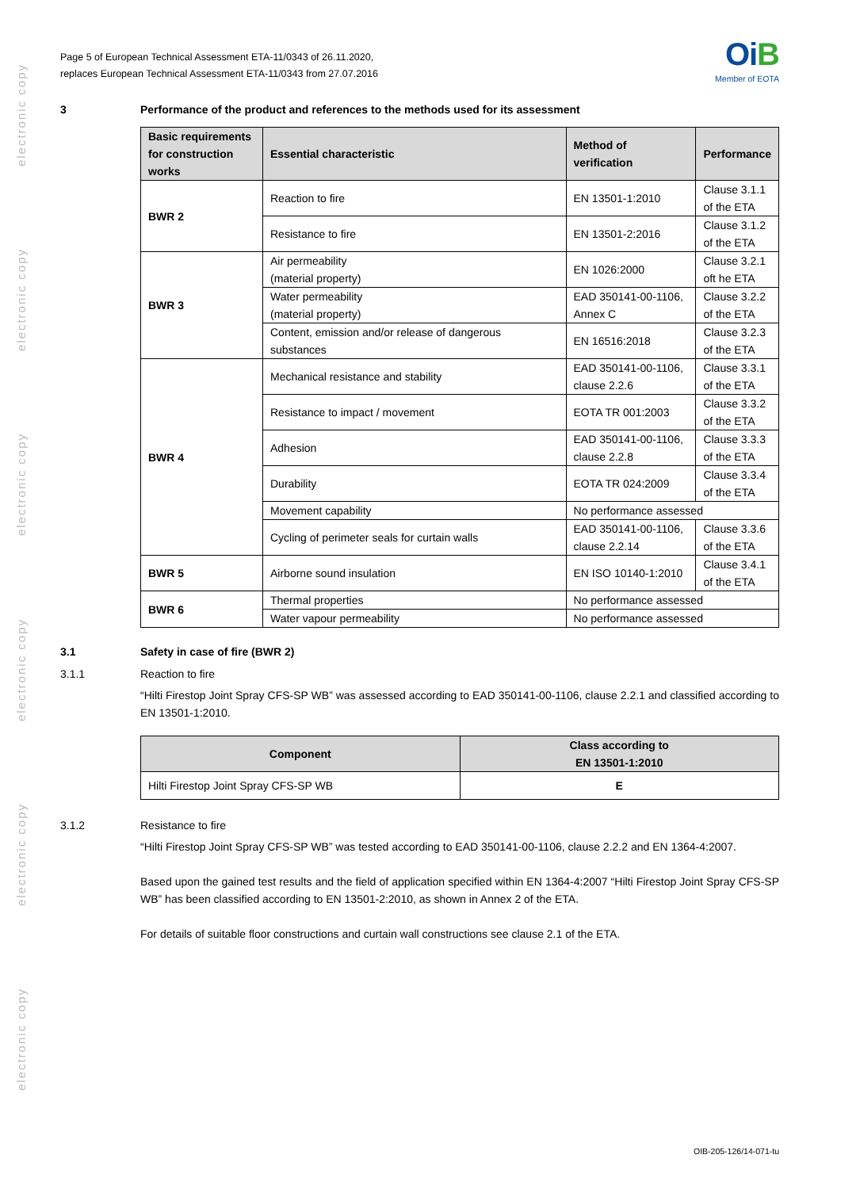electronic copy
electronic copy
electronic copy
electronic copy
electronic copy
electronic copy
Page 5 of European Technical Assessment ETA-11/0343 of 26.11.2020,
replaces European Technical Assessment ETA-11/0343 from 27.07.2016
OiB
Member of EOTA
3 Performance of the product and references to the methods used for its assessment
| Basic requirements for construction works | Essential characteristic | Method of verification | Performance |
| --- | --- | --- | --- |
| BWR 2 | Reaction to fire | EN 13501-1:2010 | Clause 3.1.1 of the ETA |
| | Resistance to fire | EN 13501-2:2016 | Clause 3.1.2 of the ETA |
| BWR 3 | Air permeability (material property) | EN 1026:2000 | Clause 3.2.1 oft he ETA |
| | Water permeability (material property) | EAD 350141-00-1106, Annex C | Clause 3.2.2 of the ETA |
| | Content, emission and/or release of dangerous substances | EN 16516:2018 | Clause 3.2.3 of the ETA |
| BWR 4 | Mechanical resistance and stability | EAD 350141-00-1106, clause 2.2.6 | Clause 3.3.1 of the ETA |
| | Resistance to impact / movement | EOTA TR 001:2003 | Clause 3.3.2 of the ETA |
| | Adhesion | EAD 350141-00-1106, clause 2.2.8 | Clause 3.3.3 of the ETA |
| | Durability | EOTA TR 024:2009 | Clause 3.3.4 of the ETA |
| | Movement capability | No performance assessed | |
| | Cycling of perimeter seals for curtain walls | EAD 350141-00-1106, clause 2.2.14 | Clause 3.3.6 of the ETA |
| BWR 5 | Airborne sound insulation | EN ISO 10140-1:2010 | Clause 3.4.1 of the ETA |
| BWR 6 | Thermal properties | No performance assessed | |
| | Water vapour permeability | No performance assessed | |
3.1 Safety in case of fire (BWR 2)
3.1.1 Reaction to fire
“Hilti Firestop Joint Spray CFS-SP WB” was assessed according to EAD 350141-00-1106, clause 2.2.1 and classified according to EN 13501-1:2010.
| Component | Class according to EN 13501-1:2010 |
| --- | --- |
| Hilti Firestop Joint Spray CFS-SP WB | E |
3.1.2 Resistance to fire
“Hilti Firestop Joint Spray CFS-SP WB” was tested according to EAD 350141-00-1106, clause 2.2.2 and EN 1364-4:2007.
Based upon the gained test results and the field of application specified within EN 1364-4:2007 “Hilti Firestop Joint Spray CFS-SP WB” has been classified according to EN 13501-2:2010, as shown in Annex 2 of the ETA.
For details of suitable floor constructions and curtain wall constructions see clause 2.1 of the ETA.
OIB-205-126/14-071-tu